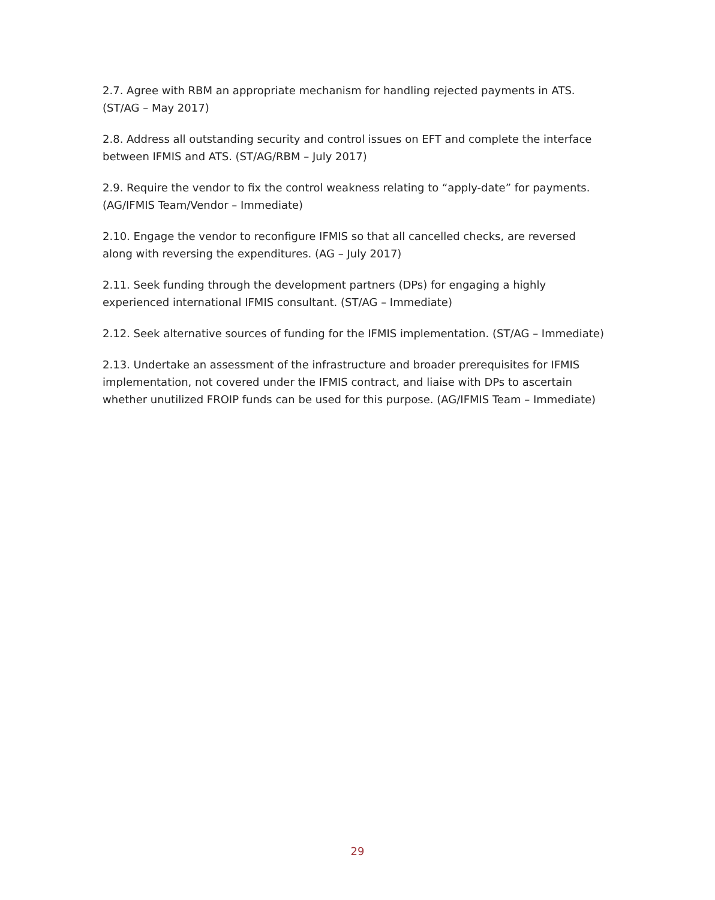2.7. Agree with RBM an appropriate mechanism for handling rejected payments in ATS. (ST/AG – May 2017)
2.8. Address all outstanding security and control issues on EFT and complete the interface between IFMIS and ATS. (ST/AG/RBM – July 2017)
2.9. Require the vendor to fix the control weakness relating to “apply-date” for payments. (AG/IFMIS Team/Vendor – Immediate)
2.10. Engage the vendor to reconfigure IFMIS so that all cancelled checks, are reversed along with reversing the expenditures. (AG – July 2017)
2.11. Seek funding through the development partners (DPs) for engaging a highly experienced international IFMIS consultant. (ST/AG – Immediate)
2.12. Seek alternative sources of funding for the IFMIS implementation. (ST/AG – Immediate)
2.13. Undertake an assessment of the infrastructure and broader prerequisites for IFMIS implementation, not covered under the IFMIS contract, and liaise with DPs to ascertain whether unutilized FROIP funds can be used for this purpose. (AG/IFMIS Team – Immediate)
29